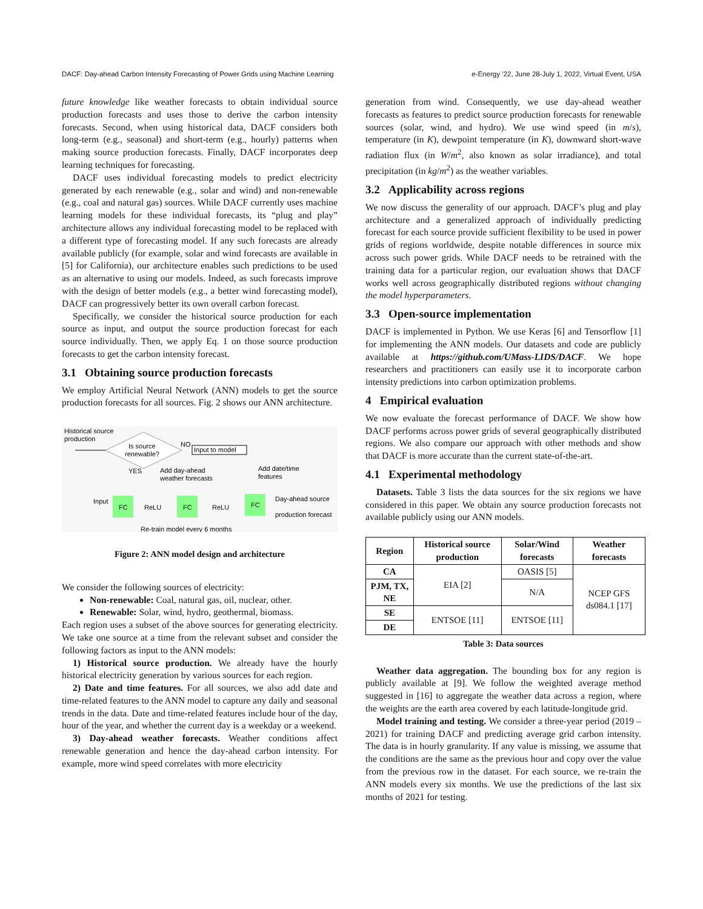DACF: Day-ahead Carbon Intensity Forecasting of Power Grids using Machine Learning e-Energy ’22, June 28-July 1, 2022, Virtual Event, USA
future knowledge like weather forecasts to obtain individual source production forecasts and uses those to derive the carbon intensity forecasts. Second, when using historical data, DACF considers both long-term (e.g., seasonal) and short-term (e.g., hourly) patterns when making source production forecasts. Finally, DACF incorporates deep learning techniques for forecasting.
DACF uses individual forecasting models to predict electricity generated by each renewable (e.g., solar and wind) and non-renewable (e.g., coal and natural gas) sources. While DACF currently uses machine learning models for these individual forecasts, its “plug and play” architecture allows any individual forecasting model to be replaced with a different type of forecasting model. If any such forecasts are already available publicly (for example, solar and wind forecasts are available in [5] for California), our architecture enables such predictions to be used as an alternative to using our models. Indeed, as such forecasts improve with the design of better models (e.g., a better wind forecasting model), DACF can progressively better its own overall carbon forecast.
Specifically, we consider the historical source production for each source as input, and output the source production forecast for each source individually. Then, we apply Eq. 1 on those source production forecasts to get the carbon intensity forecast.
3.1 Obtaining source production forecasts
We employ Artificial Neural Network (ANN) models to get the source production forecasts for all sources. Fig. 2 shows our ANN architecture.
Historical source
production
Is source
renewable?
NO
Input to model
YES
Add day-ahead
weather forecasts
Add date/time
features
Input
FC
ReLU
FC
ReLU
FC
Day-ahead source
production forecast
Re-train model every 6 months
Figure 2: ANN model design and architecture
We consider the following sources of electricity:
Non-renewable: Coal, natural gas, oil, nuclear, other.
Renewable: Solar, wind, hydro, geothermal, biomass.
Each region uses a subset of the above sources for generating electricity. We take one source at a time from the relevant subset and consider the following factors as input to the ANN models:
1) Historical source production. We already have the hourly historical electricity generation by various sources for each region.
2) Date and time features. For all sources, we also add date and time-related features to the ANN model to capture any daily and seasonal trends in the data. Date and time-related features include hour of the day, hour of the year, and whether the current day is a weekday or a weekend.
3) Day-ahead weather forecasts. Weather conditions affect renewable generation and hence the day-ahead carbon intensity. For example, more wind speed correlates with more electricity
generation from wind. Consequently, we use day-ahead weather forecasts as features to predict source production forecasts for renewable sources (solar, wind, and hydro). We use wind speed (in m/s), temperature (in K), dewpoint temperature (in K), downward short-wave radiation flux (in W/m<sup>2</sup>, also known as solar irradiance), and total precipitation (in kg/m<sup>2</sup>) as the weather variables.
3.2 Applicability across regions
We now discuss the generality of our approach. DACF’s plug and play architecture and a generalized approach of individually predicting forecast for each source provide sufficient flexibility to be used in power grids of regions worldwide, despite notable differences in source mix across such power grids. While DACF needs to be retrained with the training data for a particular region, our evaluation shows that DACF works well across geographically distributed regions without changing the model hyperparameters.
3.3 Open-source implementation
DACF is implemented in Python. We use Keras [6] and Tensorflow [1] for implementing the ANN models. Our datasets and code are publicly available at https://github.com/UMass-LIDS/DACF. We hope researchers and practitioners can easily use it to incorporate carbon intensity predictions into carbon optimization problems.
4 Empirical evaluation
We now evaluate the forecast performance of DACF. We show how DACF performs across power grids of several geographically distributed regions. We also compare our approach with other methods and show that DACF is more accurate than the current state-of-the-art.
4.1 Experimental methodology
Datasets. Table 3 lists the data sources for the six regions we have considered in this paper. We obtain any source production forecasts not available publicly using our ANN models.
| Region | Historical source production | Solar/Wind forecasts | Weather forecasts |
| --- | --- | --- | --- |
| CA | EIA [2] | OASIS [5] | NCEP GFS ds084.1 [17] |
| PJM, TX, NE | | N/A | |
| SE | ENTSOE [11] | ENTSOE [11] | |
| DE | | | |
Table 3: Data sources
Weather data aggregation. The bounding box for any region is publicly available at [9]. We follow the weighted average method suggested in [16] to aggregate the weather data across a region, where the weights are the earth area covered by each latitude-longitude grid.
Model training and testing. We consider a three-year period (2019 – 2021) for training DACF and predicting average grid carbon intensity. The data is in hourly granularity. If any value is missing, we assume that the conditions are the same as the previous hour and copy over the value from the previous row in the dataset. For each source, we re-train the ANN models every six months. We use the predictions of the last six months of 2021 for testing.